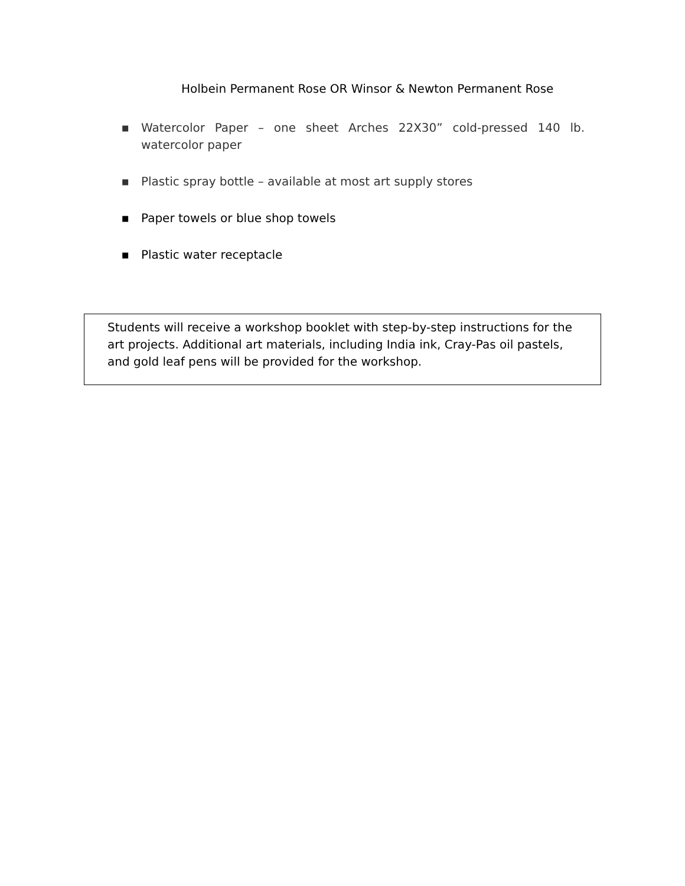Holbein Permanent Rose OR Winsor & Newton Permanent Rose
■ Watercolor Paper – one sheet Arches 22X30” cold-pressed 140 lb. watercolor paper
■ Plastic spray bottle – available at most art supply stores
■ Paper towels or blue shop towels
■ Plastic water receptacle
Students will receive a workshop booklet with step-by-step instructions for the art projects. Additional art materials, including India ink, Cray-Pas oil pastels, and gold leaf pens will be provided for the workshop.